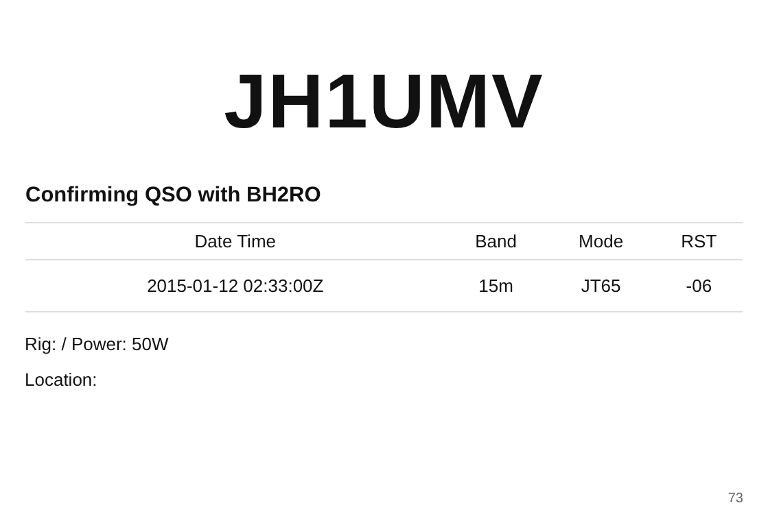JH1UMV
Confirming QSO with BH2RO
| Date Time | Band | Mode | RST |
| --- | --- | --- | --- |
| 2015-01-12 02:33:00Z | 15m | JT65 | -06 |
Rig: / Power: 50W
Location:
73